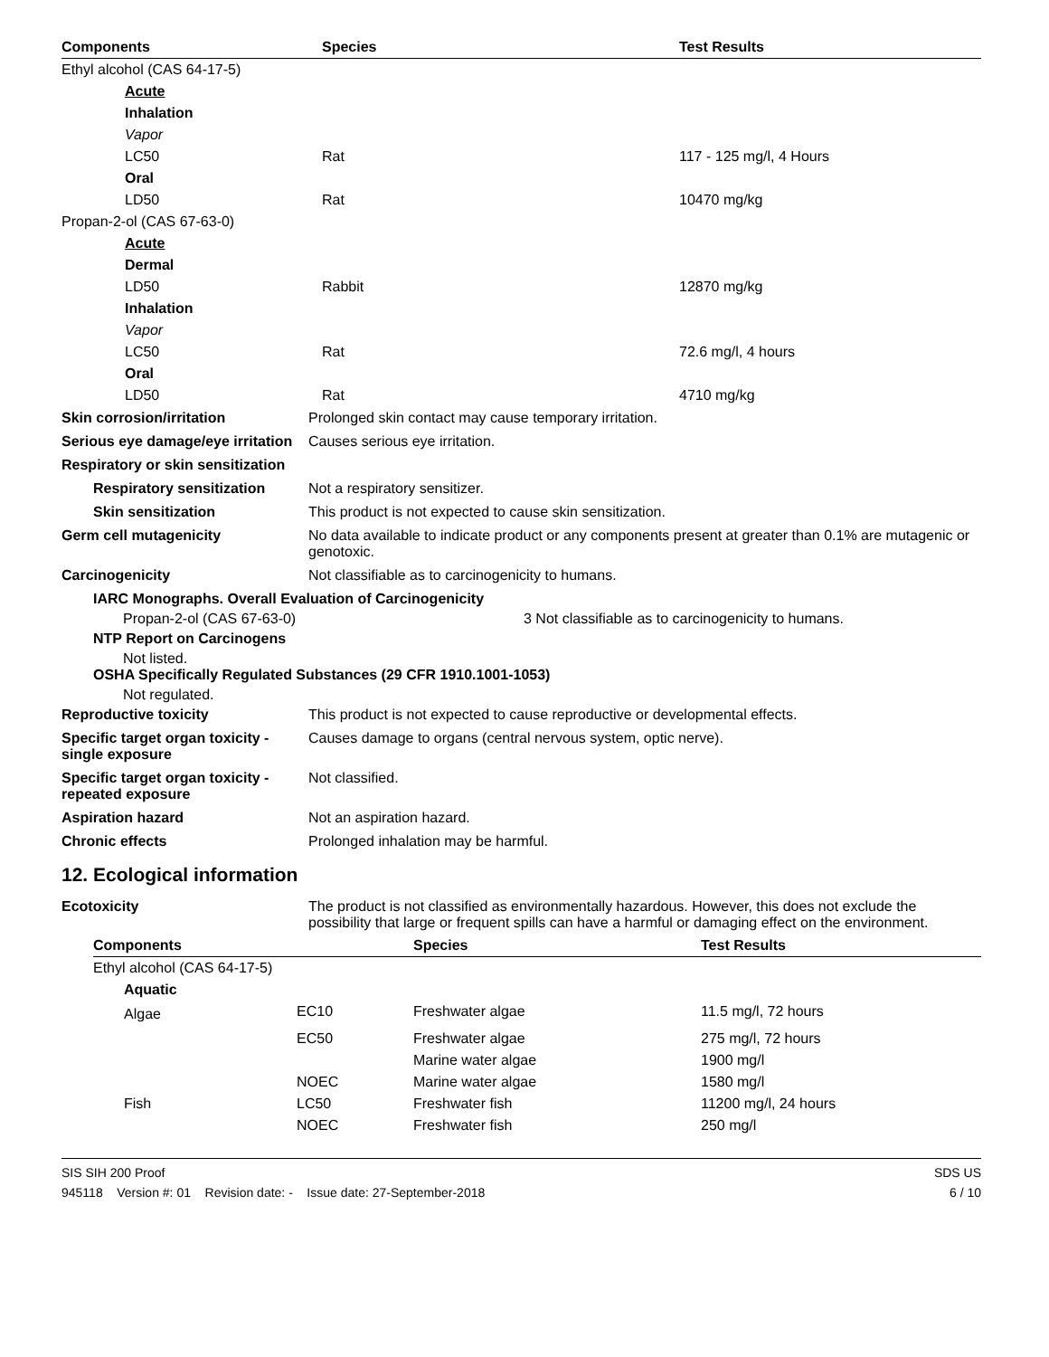| Components | Species | Test Results |
| --- | --- | --- |
| Ethyl alcohol (CAS 64-17-5) | | |
| Acute | | |
| Inhalation | | |
| Vapor | | |
| LC50 | Rat | 117 - 125 mg/l, 4 Hours |
| Oral | | |
| LD50 | Rat | 10470 mg/kg |
| Propan-2-ol (CAS 67-63-0) | | |
| Acute | | |
| Dermal | | |
| LD50 | Rabbit | 12870 mg/kg |
| Inhalation | | |
| Vapor | | |
| LC50 | Rat | 72.6 mg/l, 4 hours |
| Oral | | |
| LD50 | Rat | 4710 mg/kg |
Skin corrosion/irritation Prolonged skin contact may cause temporary irritation.
Serious eye damage/eye irritation
Causes serious eye irritation.
Respiratory or skin sensitization
Respiratory sensitization
Not a respiratory sensitizer.
Skin sensitization This product is not expected to cause skin sensitization.
Germ cell mutagenicity No data available to indicate product or any components present at greater than 0.1% are mutagenic or genotoxic.
Carcinogenicity Not classifiable as to carcinogenicity to humans.
IARC Monographs. Overall Evaluation of Carcinogenicity
Propan-2-ol (CAS 67-63-0) 3 Not classifiable as to carcinogenicity to humans.
NTP Report on Carcinogens
Not listed.
OSHA Specifically Regulated Substances (29 CFR 1910.1001-1053)
Not regulated.
Reproductive toxicity This product is not expected to cause reproductive or developmental effects.
Specific target organ toxicity - single exposure
Causes damage to organs (central nervous system, optic nerve).
Specific target organ toxicity - repeated exposure
Not classified.
Aspiration hazard Not an aspiration hazard.
Chronic effects Prolonged inhalation may be harmful.
12. Ecological information
Ecotoxicity The product is not classified as environmentally hazardous. However, this does not exclude the possibility that large or frequent spills can have a harmful or damaging effect on the environment.
| Components | | Species | Test Results |
| --- | --- | --- | --- |
| Ethyl alcohol (CAS 64-17-5) | | | |
| Aquatic | | | |
| Algae | EC10 | Freshwater algae | 11.5 mg/l, 72 hours |
| | EC50 | Freshwater algae | 275 mg/l, 72 hours |
| | | Marine water algae | 1900 mg/l |
| | NOEC | Marine water algae | 1580 mg/l |
| Fish | LC50 | Freshwater fish | 11200 mg/l, 24 hours |
| | NOEC | Freshwater fish | 250 mg/l |
SIS SIH 200 Proof
945118 Version #: 01 Revision date: - Issue date: 27-September-2018
SDS US
6 / 10